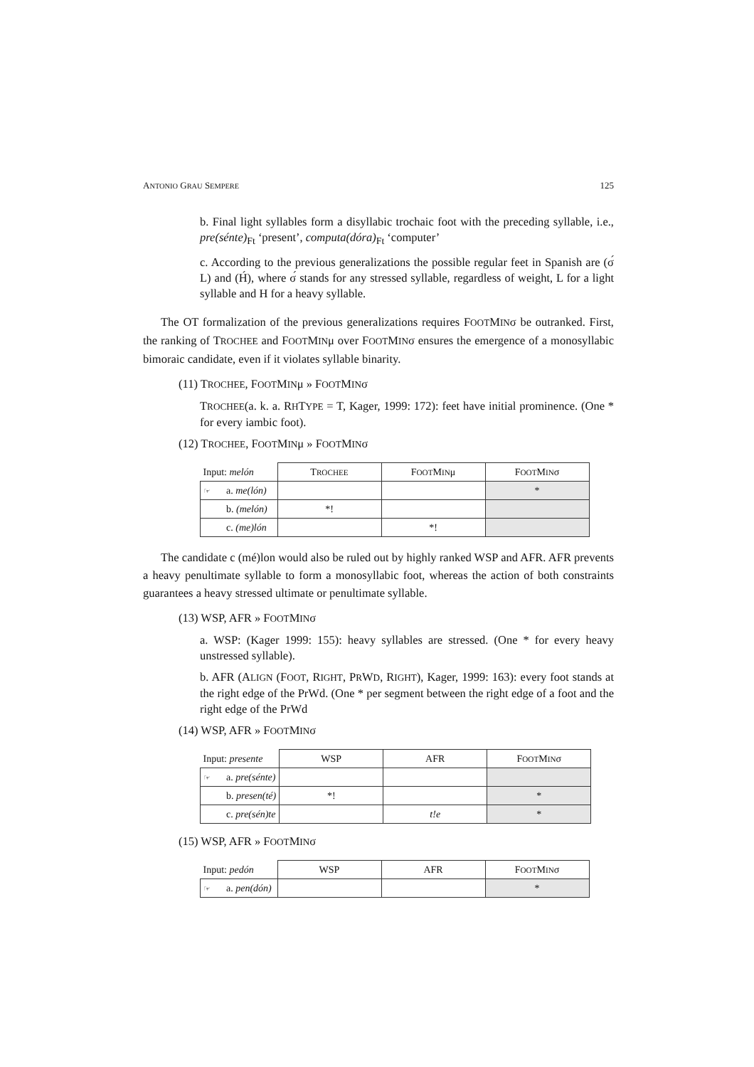ANTONIO GRAU SEMPERE 125
b. Final light syllables form a disyllabic trochaic foot with the preceding syllable, i.e., pre(sénte)<sub>Ft</sub> ‘present’, computa(dóra)<sub>Ft</sub> ‘computer’
c. According to the previous generalizations the possible regular feet in Spanish are (σ́ L) and (H́), where σ́ stands for any stressed syllable, regardless of weight, L for a light syllable and H for a heavy syllable.
The OT formalization of the previous generalizations requires FOOTMINσ be outranked. First, the ranking of TROCHEE and FOOTMINμ over FOOTMINσ ensures the emergence of a monosyllabic bimoraic candidate, even if it violates syllable binarity.
(11) TROCHEE, FOOTMINμ » FOOTMINσ
TROCHEE(a. k. a. RHTYPE = T, Kager, 1999: 172): feet have initial prominence. (One * for every iambic foot).
(12) TROCHEE, FOOTMINμ » FOOTMINσ
| Input: melón | | T ROCHEE | F OOT M IN μ | F OOT M IN σ |
| --- | --- | --- | --- | --- |
| ☞ | a. me(lón) | | | * |
| | b. (melón) | *! | | |
| | c. (me)lón | | *! | |
The candidate c (mé)lon would also be ruled out by highly ranked WSP and AFR. AFR prevents a heavy penultimate syllable to form a monosyllabic foot, whereas the action of both constraints guarantees a heavy stressed ultimate or penultimate syllable.
(13) WSP, AFR » FOOTMINσ
a. WSP: (Kager 1999: 155): heavy syllables are stressed. (One * for every heavy unstressed syllable).
b. AFR (ALIGN (FOOT, RIGHT, PRWD, RIGHT), Kager, 1999: 163): every foot stands at the right edge of the PrWd. (One * per segment between the right edge of a foot and the right edge of the PrWd
(14) WSP, AFR » FOOTMINσ
| Input: presente | | WSP | AFR | F OOT M IN σ |
| --- | --- | --- | --- | --- |
| ☞ | a. pre(sénte) | | | |
| | b. presen(té) | *! | | * |
| | c. pre(sén)te | | t!e | * |
(15) WSP, AFR » FOOTMINσ
| Input: pedón | | WSP | AFR | F OOT M IN σ |
| --- | --- | --- | --- | --- |
| ☞ | a. pen(dón) | | | * |